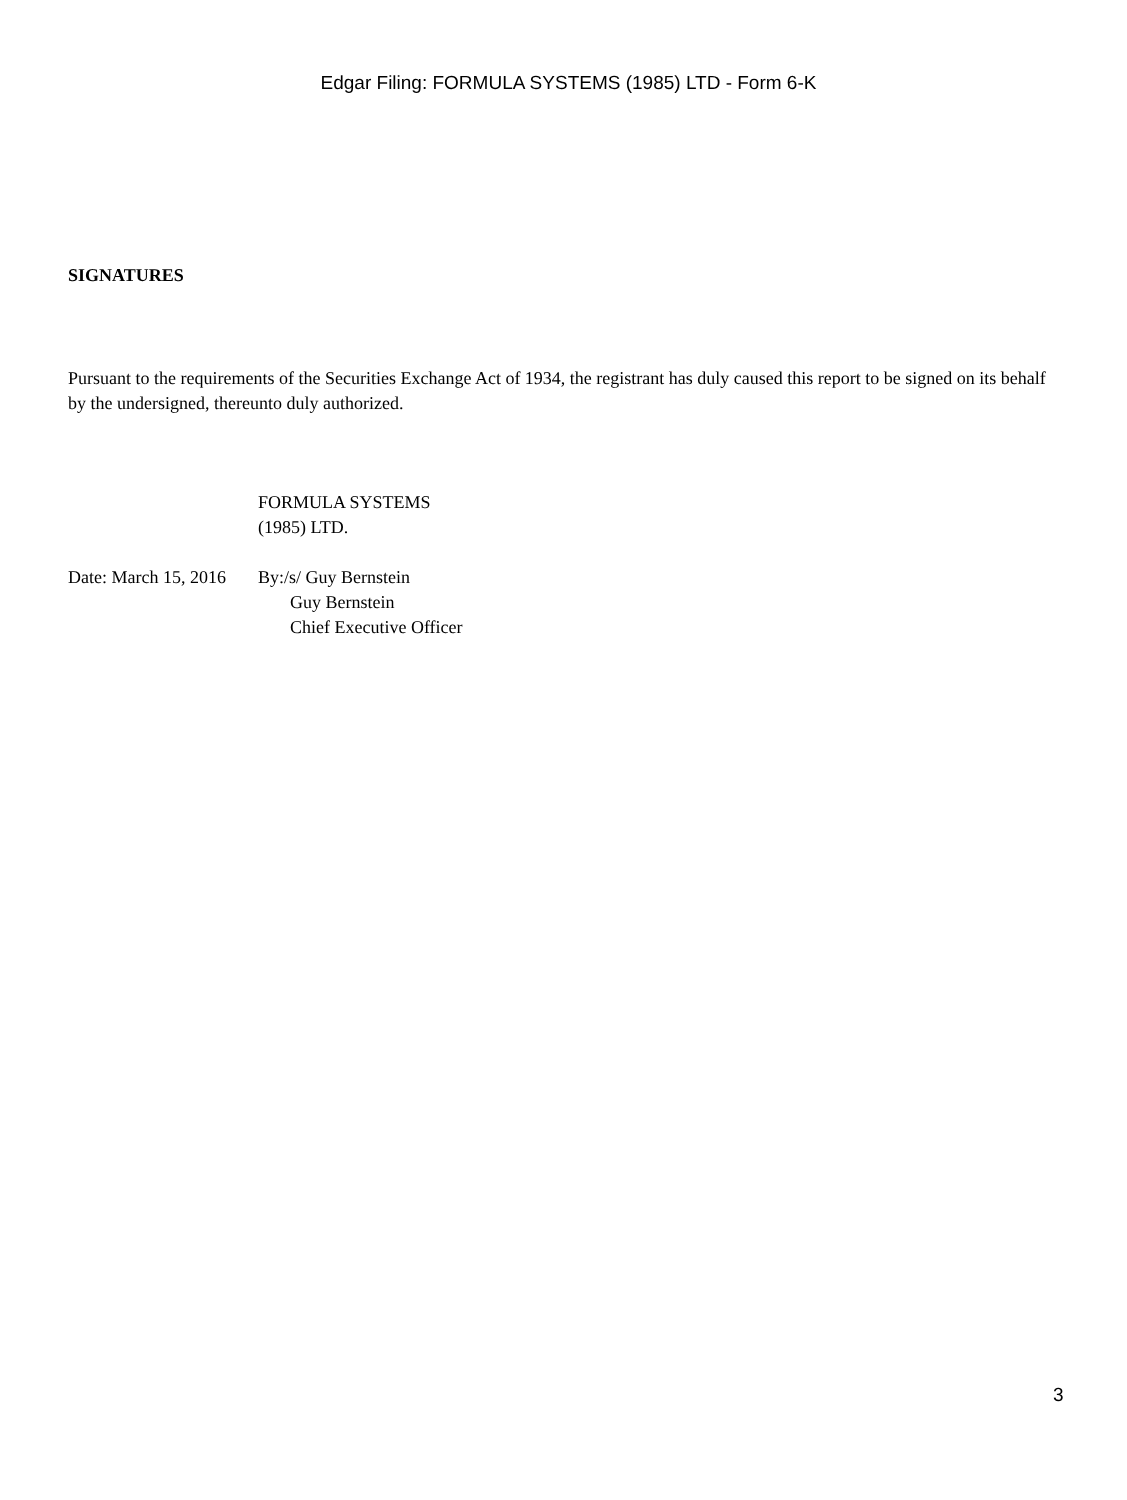Edgar Filing: FORMULA SYSTEMS (1985) LTD - Form 6-K
SIGNATURES
Pursuant to the requirements of the Securities Exchange Act of 1934, the registrant has duly caused this report to be signed on its behalf by the undersigned, thereunto duly authorized.
FORMULA SYSTEMS
(1985) LTD.
Date: March 15, 2016
By:/s/ Guy Bernstein
Guy Bernstein
Chief Executive Officer
3